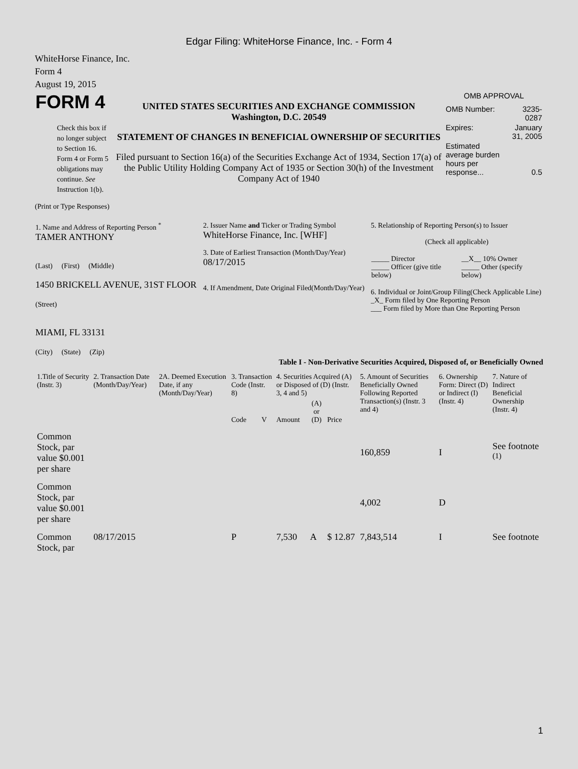Edgar Filing: WhiteHorse Finance, Inc. - Form 4
WhiteHorse Finance, Inc.
Form 4
August 19, 2015
| FORM 4 Check this box if no longer subject to Section 16. Form 4 or Form 5 obligations may continue. See Instruction 1(b). | UNITED STATES SECURITIES AND EXCHANGE COMMISSION Washington, D.C. 20549 STATEMENT OF CHANGES IN BENEFICIAL OWNERSHIP OF SECURITIES Filed pursuant to Section 16(a) of the Securities Exchange Act of 1934, Section 17(a) of the Public Utility Holding Company Act of 1935 or Section 30(h) of the Investment Company Act of 1940 | OMB APPROVAL / OMB Number: / 3235-0287 / / Expires: / January 31, 2005 / / Estimated average burden hours per response... / 0.5 / |
(Print or Type Responses)
| 1. Name and Address of Reporting Person <sup>*</sup> TAMER ANTHONY (Last) (First) (Middle) 1450 BRICKELL AVENUE, 31ST FLOOR (Street) MIAMI, FL 33131 (City) (State) (Zip) | 2. Issuer Name and Ticker or Trading Symbol WhiteHorse Finance, Inc. [WHF] 3. Date of Earliest Transaction (Month/Day/Year) 08/17/2015 4. If Amendment, Date Original Filed(Month/Day/Year) | 5. Relationship of Reporting Person(s) to Issuer (Check all applicable) / _____ Director _____ Officer (give title below) / __X__ 10% Owner _____ Other (specify below) / 6. Individual or Joint/Group Filing(Check Applicable Line) _X_ Form filed by One Reporting Person ___ Form filed by More than One Reporting Person |
Table I - Non-Derivative Securities Acquired, Disposed of, or Beneficially Owned
| 1.Title of Security (Instr. 3) | 2. Transaction Date (Month/Day/Year) | 2A. Deemed Execution Date, if any (Month/Day/Year) | 3. Transaction Code (Instr. 8) | | 4. Securities Acquired (A) or Disposed of (D) (Instr. 3, 4 and 5) | | | 5. Amount of Securities Beneficially Owned Following Reported Transaction(s) (Instr. 3 and 4) | 6. Ownership Form: Direct (D) or Indirect (I) (Instr. 4) | 7. Nature of Indirect Beneficial Ownership (Instr. 4) |
| --- | --- | --- | --- | --- | --- | --- | --- | --- | --- | --- |
| | | | Code | V | Amount | (A) or (D) | Price | | | |
| Common Stock, par value $0.001 per share | | | | | | | | 160,859 | I | See footnote <sup>(1)</sup> |
| Common Stock, par value $0.001 per share | | | | | | | | 4,002 | D | |
| Common Stock, par | 08/17/2015 | | P | | 7,530 | A | $ 12.87 | 7,843,514 | I | See footnote |
1